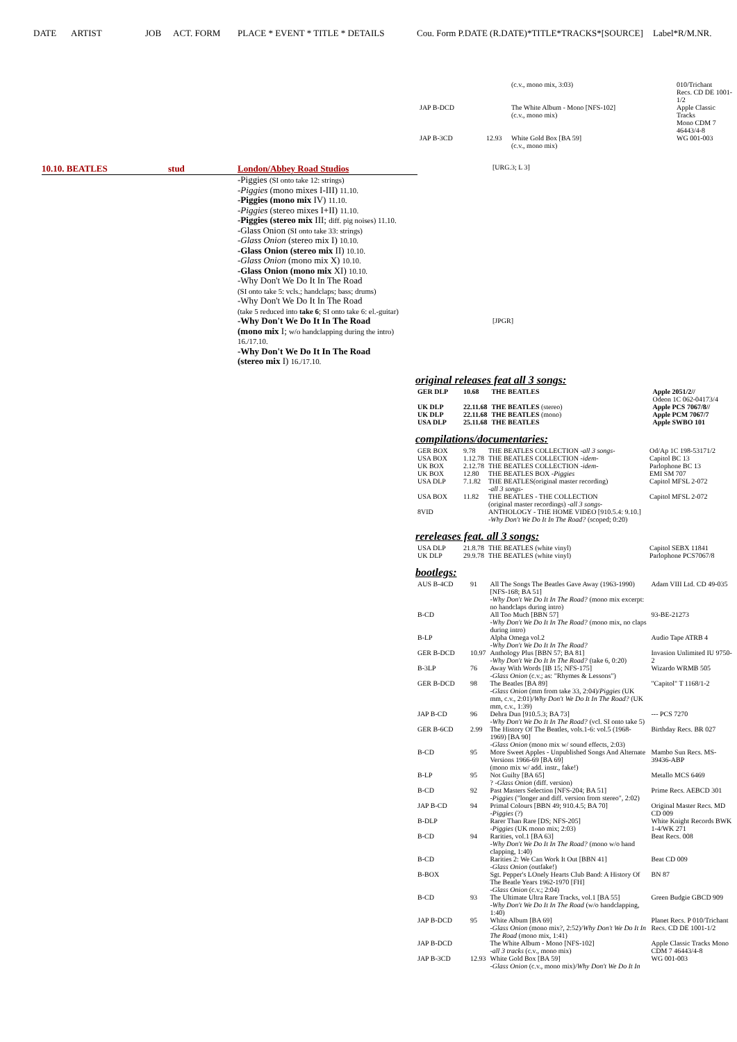DATE ARTIST JOB ACT. FORM PLACE * EVENT * TITLE * DETAILS Cou. Form P.DATE (R.DATE)*TITLE*TRACKS*[SOURCE] Label*R/M.NR.
| | | (c.v., mono mix, 3:03) | 010/Trichant Recs. CD DE 1001-1/2 |
| JAP B-DCD | | The White Album - Mono [NFS-102] (c.v., mono mix) | Apple Classic Tracks Mono CDM 7 46443/4-8 |
| JAP B-3CD | 12.93 | White Gold Box [BA 59] (c.v., mono mix) | WG 001-003 |
10.10. BEATLES stud London/Abbey Road Studios
-Piggies (SI onto take 12: strings)
-Piggies (mono mixes I-III) 11.10.
-Piggies (mono mix IV) 11.10.
-Piggies (stereo mixes I+II) 11.10.
-Piggies (stereo mix III; diff. pig noises) 11.10.
-Glass Onion (SI onto take 33: strings)
-Glass Onion (stereo mix I) 10.10.
-Glass Onion (stereo mix II) 10.10.
-Glass Onion (mono mix X) 10.10.
-Glass Onion (mono mix XI) 10.10.
-Why Don't We Do It In The Road
(SI onto take 5: vcls.; handclaps; bass; drums)
-Why Don't We Do It In The Road
(take 5 reduced into take 6; SI onto take 6: el.-guitar)
-Why Don't We Do It In The Road
(mono mix I; w/o handclapping during the intro)
16./17.10.
-Why Don't We Do It In The Road
(stereo mix I) 16./17.10.
[URG.3; L 3]
[JPGR]
original releases feat all 3 songs:
| GER DLP | 10.68 | THE BEATLES | Apple 2051/2// Odeon 1C 062-04173/4 |
| UK DLP | 22.11.68 | THE BEATLES (stereo) | Apple PCS 7067/8// |
| UK DLP | 22.11.68 | THE BEATLES (mono) | Apple PCM 7067/7 |
| USA DLP | 25.11.68 | THE BEATLES | Apple SWBO 101 |
compilations/documentaries:
| GER BOX | 9.78 | THE BEATLES COLLECTION - all 3 songs - | Od/Ap 1C 198-53171/2 |
| USA BOX | 1.12.78 | THE BEATLES COLLECTION - idem - | Capitol BC 13 |
| UK BOX | 2.12.78 | THE BEATLES COLLECTION - idem - | Parlophone BC 13 |
| UK BOX | 12.80 | THE BEATLES BOX - Piggies | EMI SM 707 |
| USA DLP | 7.1.82 | THE BEATLES(original master recording) - all 3 songs - | Capitol MFSL 2-072 |
| USA BOX | 11.82 | THE BEATLES - THE COLLECTION (original master recordings) - all 3 songs - | Capitol MFSL 2-072 |
| 8VID | | ANTHOLOGY - THE HOME VIDEO [910.5.4: 9.10.] - Why Don't We Do It In The Road? (scoped; 0:20) | |
rereleases feat. all 3 songs:
| USA DLP | 21.8.78 | THE BEATLES (white vinyl) | Capitol SEBX 11841 |
| UK DLP | 29.9.78 | THE BEATLES (white vinyl) | Parlophone PCS7067/8 |
bootlegs:
| AUS B-4CD | 91 | All The Songs The Beatles Gave Away (1963-1990) [NFS-168; BA 51] - Why Don't We Do It In The Road? (mono mix excerpt: no handclaps during intro) | Adam VIII Ltd. CD 49-035 |
| B-CD | | All Too Much [BBN 57] - Why Don't We Do It In The Road? (mono mix, no claps during intro) | 93-BE-21273 |
| B-LP | | Alpha Omega vol.2 - Why Don't We Do It In The Road? | Audio Tape ATRB 4 |
| GER B-DCD | 10.97 | Anthology Plus [BBN 57; BA 81] - Why Don't We Do It In The Road? (take 6, 0:20) | Invasion Unlimited IU 9750-2 |
| B-3LP | 76 | Away With Words [IB 15; NFS-175] - Glass Onion (c.v.; as: "Rhymes & Lessons") | Wizardo WRMB 505 |
| GER B-DCD | 98 | The Beatles [BA 89] - Glass Onion (mm from take 33, 2:04)/ Piggies (UK mm, c.v., 2:01)/ Why Don't We Do It In The Road? (UK mm, c.v., 1:39) | "Capitol" T 1168/1-2 |
| JAP B-CD | 96 | Dehra Dun [910.5.3; BA 73] - Why Don't We Do It In The Road? (vcl. SI onto take 5) | --- PCS 7270 |
| GER B-6CD | 2.99 | The History Of The Beatles, vols.1-6: vol.5 (1968-1969) [BA 90] - Glass Onion (mono mix w/ sound effects, 2:03) | Birthday Recs. BR 027 |
| B-CD | 95 | More Sweet Apples - Unpublished Songs And Alternate Versions 1966-69 [BA 69] (mono mix w/ add. instr., fake!) | Mambo Sun Recs. MS-39436-ABP |
| B-LP | 95 | Not Guilty [BA 65] ? - Glass Onion (diff. version) | Metallo MCS 6469 |
| B-CD | 92 | Past Masters Selection [NFS-204; BA 51] - Piggies ("longer and diff. version from stereo", 2:02) | Prime Recs. AEBCD 301 |
| JAP B-CD | 94 | Primal Colours [BBN 49; 910.4.5; BA 70] - Piggies (?) | Original Master Recs. MD CD 009 |
| B-DLP | | Rarer Than Rare [DS; NFS-205] - Piggies (UK mono mix; 2:03) | White Knight Records BWK 1-4/WK 271 |
| B-CD | 94 | Rarities, vol.1 [BA 63] - Why Don't We Do It In The Road? (mono w/o hand clapping, 1:40) | Beat Recs. 008 |
| B-CD | | Rarities 2: We Can Work It Out [BBN 41] - Glass Onion (outfake!) | Beat CD 009 |
| B-BOX | | Sgt. Pepper's LOnely Hearts Club Band: A History Of The Beatle Years 1962-1970 [FH] - Glass Onion (c.v.; 2:04) | BN 87 |
| B-CD | 93 | The Ultimate Ultra Rare Tracks, vol.1 [BA 55] - Why Don't We Do It In The Road (w/o handclapping, 1:40) | Green Budgie GBCD 909 |
| JAP B-DCD | 95 | White Album [BA 69] - Glass Onion (mono mix?, 2:52)/ Why Don't We Do It In The Road (mono mix, 1:41) | Planet Recs. P 010/Trichant Recs. CD DE 1001-1/2 |
| JAP B-DCD | | The White Album - Mono [NFS-102] - all 3 tracks (c.v., mono mix) | Apple Classic Tracks Mono CDM 7 46443/4-8 |
| JAP B-3CD | 12.93 | White Gold Box [BA 59] - Glass Onion (c.v., mono mix)/ Why Don't We Do It In | WG 001-003 |